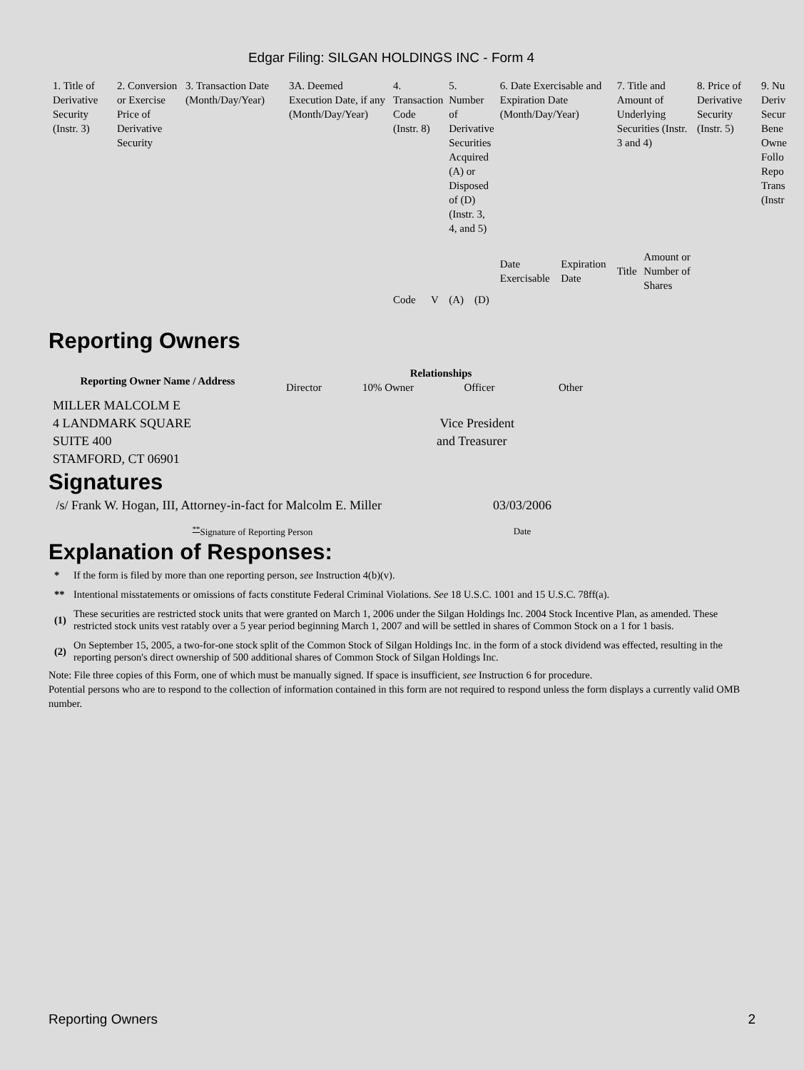Edgar Filing: SILGAN HOLDINGS INC - Form 4
| 1. Title of Derivative Security (Instr. 3) | 2. Conversion or Exercise Price of Derivative Security | 3. Transaction Date (Month/Day/Year) | 3A. Deemed Execution Date, if any (Month/Day/Year) | 4. Transaction Code (Instr. 8) | | 5. Number of Derivative Securities Acquired (A) or Disposed of (D) (Instr. 3, 4, and 5) | | 6. Date Exercisable and Expiration Date (Month/Day/Year) | | 7. Title and Amount of Underlying Securities (Instr. 3 and 4) | | 8. Price of Derivative Security (Instr. 5) | 9. Nu Deriv Secur Bene Owne Follo Repo Trans (Instr |
| | | | | | | | | Date Exercisable | Expiration Date | Title | Amount or Number of Shares | | |
| | | | | Code | V | (A) | (D) | | | | | | |
Reporting Owners
| Reporting Owner Name / Address | Relationships | | | |
| --- | --- | --- | --- | --- |
| | Director | 10% Owner | Officer | Other |
| MILLER MALCOLM E 4 LANDMARK SQUARE SUITE 400 STAMFORD, CT 06901 | | | Vice President and Treasurer | |
Signatures
| /s/ Frank W. Hogan, III, Attorney-in-fact for Malcolm E. Miller | 03/03/2006 |
| <sup>**</sup> Signature of Reporting Person | Date |
Explanation of Responses:
| * | If the form is filed by more than one reporting person, see Instruction 4(b)(v). |
| ** | Intentional misstatements or omissions of facts constitute Federal Criminal Violations. See 18 U.S.C. 1001 and 15 U.S.C. 78ff(a). |
| (1) | These securities are restricted stock units that were granted on March 1, 2006 under the Silgan Holdings Inc. 2004 Stock Incentive Plan, as amended. These restricted stock units vest ratably over a 5 year period beginning March 1, 2007 and will be settled in shares of Common Stock on a 1 for 1 basis. |
| (2) | On September 15, 2005, a two-for-one stock split of the Common Stock of Silgan Holdings Inc. in the form of a stock dividend was effected, resulting in the reporting person's direct ownership of 500 additional shares of Common Stock of Silgan Holdings Inc. |
Note: File three copies of this Form, one of which must be manually signed. If space is insufficient, see Instruction 6 for procedure.
Potential persons who are to respond to the collection of information contained in this form are not required to respond unless the form displays a currently valid OMB number.
Reporting Owners 2